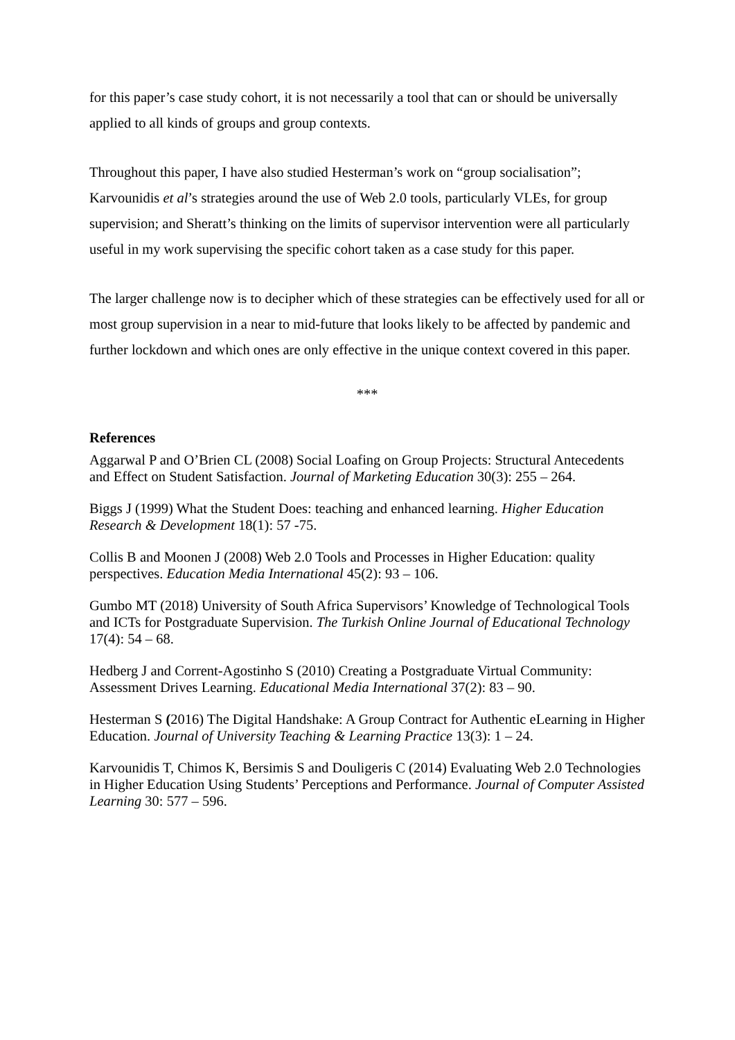for this paper’s case study cohort, it is not necessarily a tool that can or should be universally applied to all kinds of groups and group contexts.
Throughout this paper, I have also studied Hesterman’s work on “group socialisation”; Karvounidis et al’s strategies around the use of Web 2.0 tools, particularly VLEs, for group supervision; and Sheratt’s thinking on the limits of supervisor intervention were all particularly useful in my work supervising the specific cohort taken as a case study for this paper.
The larger challenge now is to decipher which of these strategies can be effectively used for all or most group supervision in a near to mid-future that looks likely to be affected by pandemic and further lockdown and which ones are only effective in the unique context covered in this paper.
***
References
Aggarwal P and O’Brien CL (2008) Social Loafing on Group Projects: Structural Antecedents and Effect on Student Satisfaction. Journal of Marketing Education 30(3): 255 – 264.
Biggs J (1999) What the Student Does: teaching and enhanced learning. Higher Education Research & Development 18(1): 57 -75.
Collis B and Moonen J (2008) Web 2.0 Tools and Processes in Higher Education: quality perspectives. Education Media International 45(2): 93 – 106.
Gumbo MT (2018) University of South Africa Supervisors’ Knowledge of Technological Tools and ICTs for Postgraduate Supervision. The Turkish Online Journal of Educational Technology 17(4): 54 – 68.
Hedberg J and Corrent-Agostinho S (2010) Creating a Postgraduate Virtual Community: Assessment Drives Learning. Educational Media International 37(2): 83 – 90.
Hesterman S (2016) The Digital Handshake: A Group Contract for Authentic eLearning in Higher Education. Journal of University Teaching & Learning Practice 13(3): 1 – 24.
Karvounidis T, Chimos K, Bersimis S and Douligeris C (2014) Evaluating Web 2.0 Technologies in Higher Education Using Students’ Perceptions and Performance. Journal of Computer Assisted Learning 30: 577 – 596.